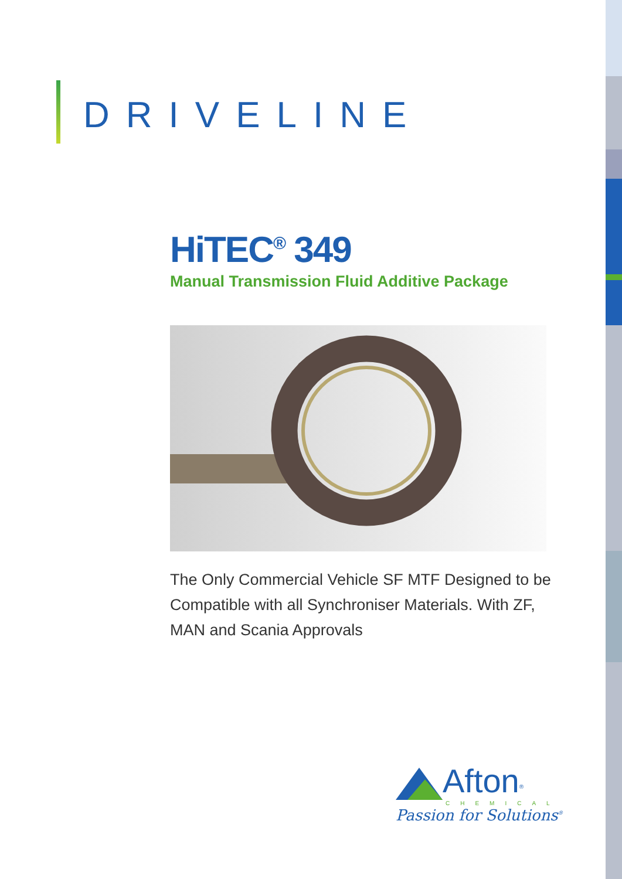DRIVELINE
HiTEC<sup>®</sup> 349
Manual Transmission Fluid Additive Package
The Only Commercial Vehicle SF MTF Designed to be Compatible with all Synchroniser Materials. With ZF, MAN and Scania Approvals
Afton<sup>®</sup>
CHEMICAL
Passion for Solutions<sup>®</sup>